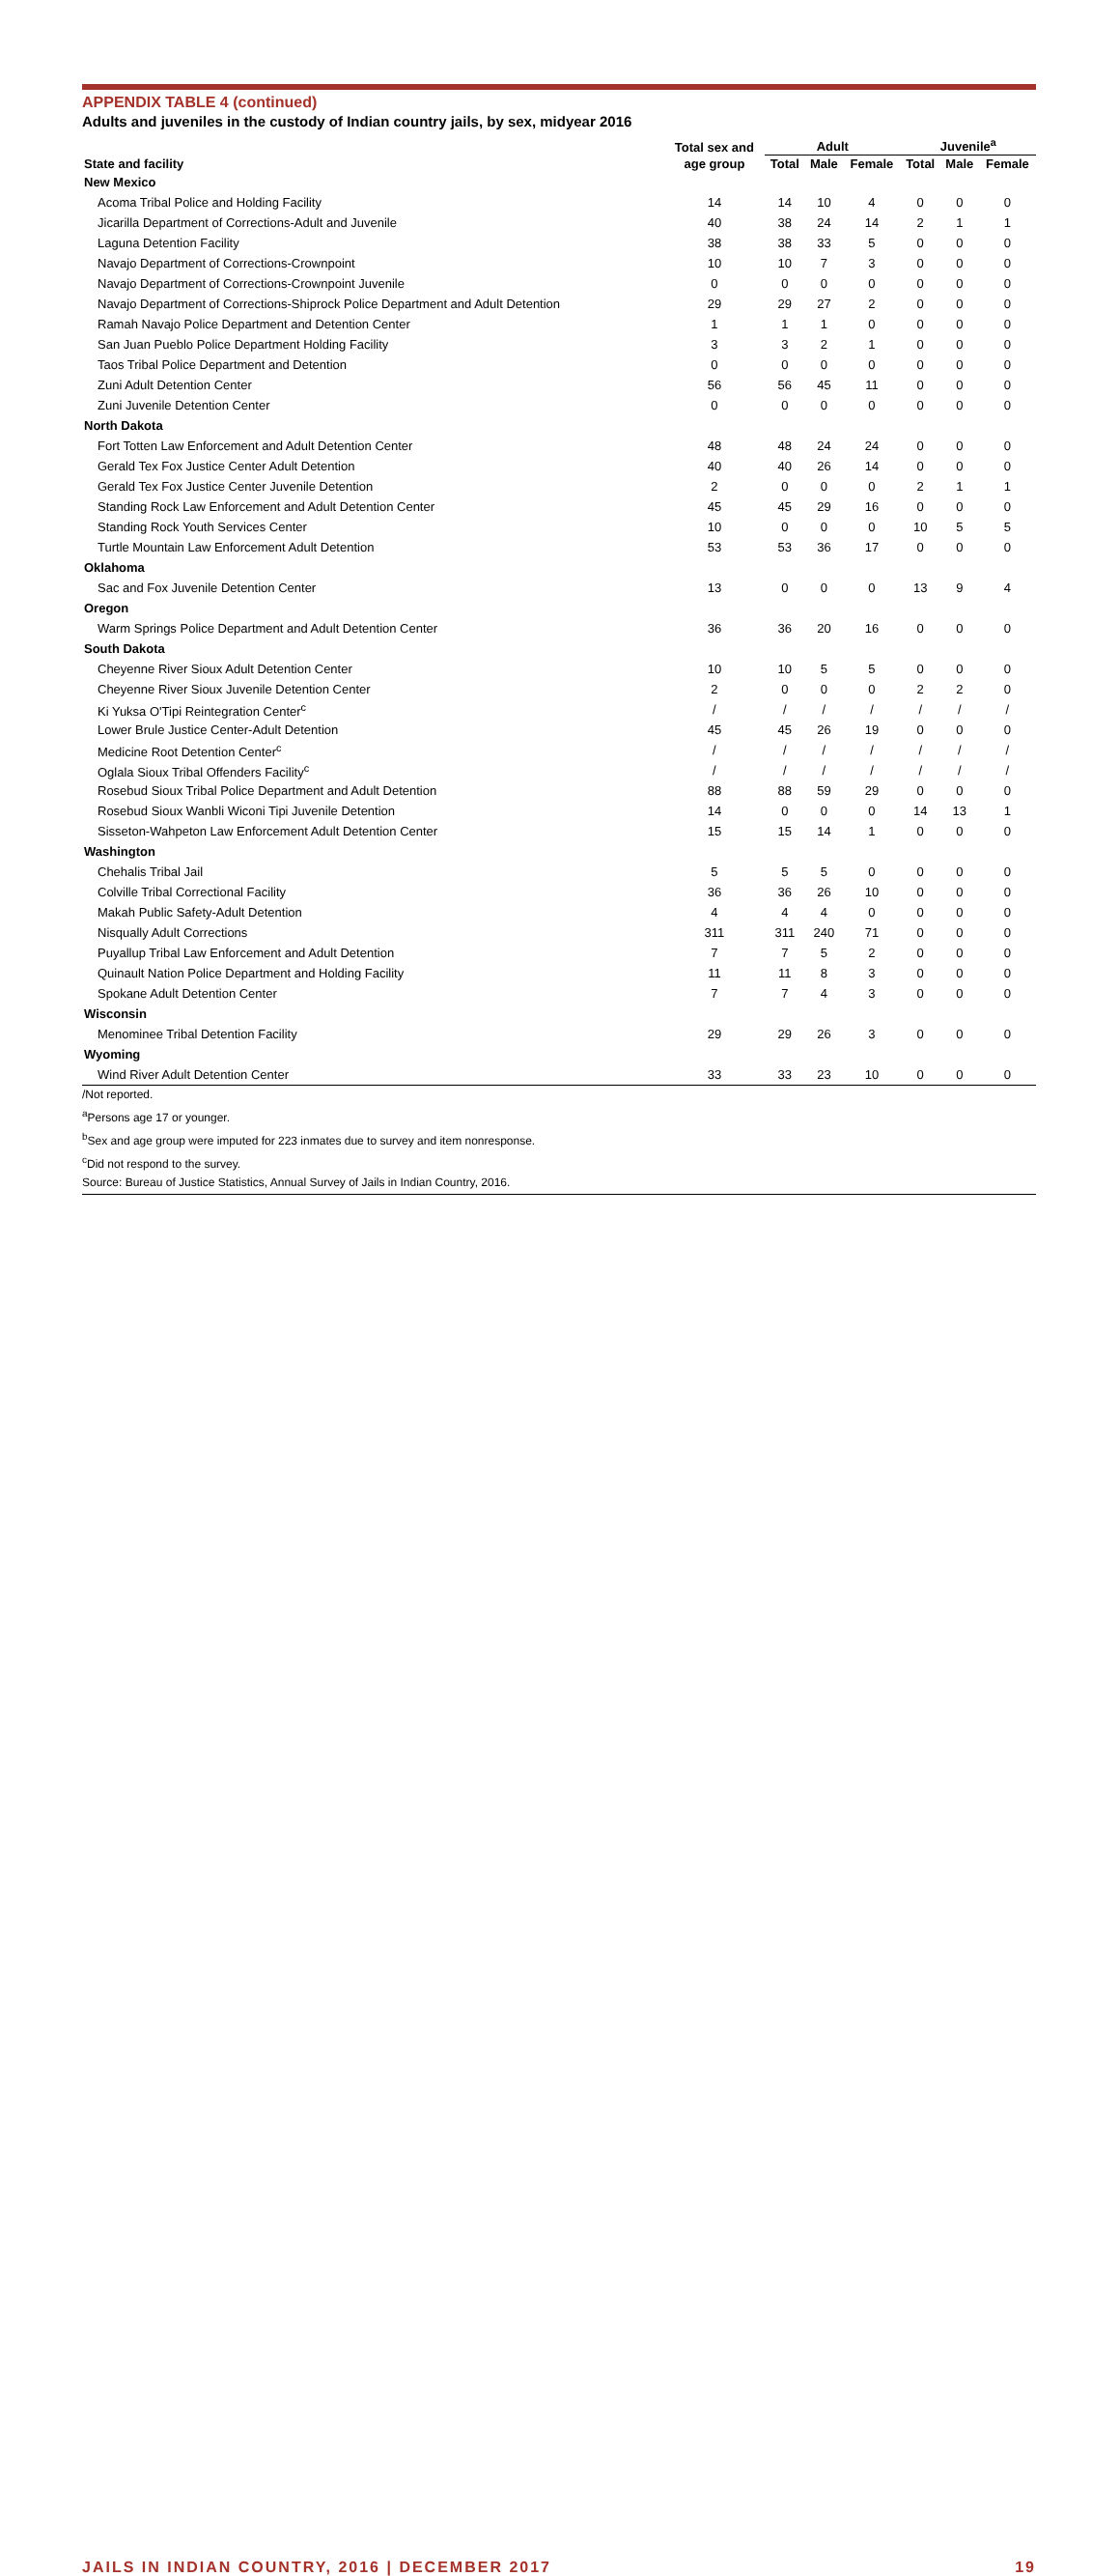APPENDIX TABLE 4 (continued)
Adults and juveniles in the custody of Indian country jails, by sex, midyear 2016
| | Total sex and | Adult | | | Juvenile<sup>a</sup> | | |
| --- | --- | --- | --- | --- | --- | --- | --- |
| State and facility | age group | Total | Male | Female | Total | Male | Female |
| New Mexico | | | | | | | |
| Acoma Tribal Police and Holding Facility | 14 | 14 | 10 | 4 | 0 | 0 | 0 |
| Jicarilla Department of Corrections-Adult and Juvenile | 40 | 38 | 24 | 14 | 2 | 1 | 1 |
| Laguna Detention Facility | 38 | 38 | 33 | 5 | 0 | 0 | 0 |
| Navajo Department of Corrections-Crownpoint | 10 | 10 | 7 | 3 | 0 | 0 | 0 |
| Navajo Department of Corrections-Crownpoint Juvenile | 0 | 0 | 0 | 0 | 0 | 0 | 0 |
| Navajo Department of Corrections-Shiprock Police Department and Adult Detention | 29 | 29 | 27 | 2 | 0 | 0 | 0 |
| Ramah Navajo Police Department and Detention Center | 1 | 1 | 1 | 0 | 0 | 0 | 0 |
| San Juan Pueblo Police Department Holding Facility | 3 | 3 | 2 | 1 | 0 | 0 | 0 |
| Taos Tribal Police Department and Detention | 0 | 0 | 0 | 0 | 0 | 0 | 0 |
| Zuni Adult Detention Center | 56 | 56 | 45 | 11 | 0 | 0 | 0 |
| Zuni Juvenile Detention Center | 0 | 0 | 0 | 0 | 0 | 0 | 0 |
| North Dakota | | | | | | | |
| Fort Totten Law Enforcement and Adult Detention Center | 48 | 48 | 24 | 24 | 0 | 0 | 0 |
| Gerald Tex Fox Justice Center Adult Detention | 40 | 40 | 26 | 14 | 0 | 0 | 0 |
| Gerald Tex Fox Justice Center Juvenile Detention | 2 | 0 | 0 | 0 | 2 | 1 | 1 |
| Standing Rock Law Enforcement and Adult Detention Center | 45 | 45 | 29 | 16 | 0 | 0 | 0 |
| Standing Rock Youth Services Center | 10 | 0 | 0 | 0 | 10 | 5 | 5 |
| Turtle Mountain Law Enforcement Adult Detention | 53 | 53 | 36 | 17 | 0 | 0 | 0 |
| Oklahoma | | | | | | | |
| Sac and Fox Juvenile Detention Center | 13 | 0 | 0 | 0 | 13 | 9 | 4 |
| Oregon | | | | | | | |
| Warm Springs Police Department and Adult Detention Center | 36 | 36 | 20 | 16 | 0 | 0 | 0 |
| South Dakota | | | | | | | |
| Cheyenne River Sioux Adult Detention Center | 10 | 10 | 5 | 5 | 0 | 0 | 0 |
| Cheyenne River Sioux Juvenile Detention Center | 2 | 0 | 0 | 0 | 2 | 2 | 0 |
| Ki Yuksa O'Tipi Reintegration Center<sup>c</sup> | / | / | / | / | / | / | / |
| Lower Brule Justice Center-Adult Detention | 45 | 45 | 26 | 19 | 0 | 0 | 0 |
| Medicine Root Detention Center<sup>c</sup> | / | / | / | / | / | / | / |
| Oglala Sioux Tribal Offenders Facility<sup>c</sup> | / | / | / | / | / | / | / |
| Rosebud Sioux Tribal Police Department and Adult Detention | 88 | 88 | 59 | 29 | 0 | 0 | 0 |
| Rosebud Sioux Wanbli Wiconi Tipi Juvenile Detention | 14 | 0 | 0 | 0 | 14 | 13 | 1 |
| Sisseton-Wahpeton Law Enforcement Adult Detention Center | 15 | 15 | 14 | 1 | 0 | 0 | 0 |
| Washington | | | | | | | |
| Chehalis Tribal Jail | 5 | 5 | 5 | 0 | 0 | 0 | 0 |
| Colville Tribal Correctional Facility | 36 | 36 | 26 | 10 | 0 | 0 | 0 |
| Makah Public Safety-Adult Detention | 4 | 4 | 4 | 0 | 0 | 0 | 0 |
| Nisqually Adult Corrections | 311 | 311 | 240 | 71 | 0 | 0 | 0 |
| Puyallup Tribal Law Enforcement and Adult Detention | 7 | 7 | 5 | 2 | 0 | 0 | 0 |
| Quinault Nation Police Department and Holding Facility | 11 | 11 | 8 | 3 | 0 | 0 | 0 |
| Spokane Adult Detention Center | 7 | 7 | 4 | 3 | 0 | 0 | 0 |
| Wisconsin | | | | | | | |
| Menominee Tribal Detention Facility | 29 | 29 | 26 | 3 | 0 | 0 | 0 |
| Wyoming | | | | | | | |
| Wind River Adult Detention Center | 33 | 33 | 23 | 10 | 0 | 0 | 0 |
/Not reported.
<sup>a</sup> Persons age 17 or younger.
<sup>b</sup> Sex and age group were imputed for 223 inmates due to survey and item nonresponse.
<sup>c</sup> Did not respond to the survey.
Source: Bureau of Justice Statistics, Annual Survey of Jails in Indian Country, 2016.
JAILS IN INDIAN COUNTRY, 2016 | DECEMBER 2017 19